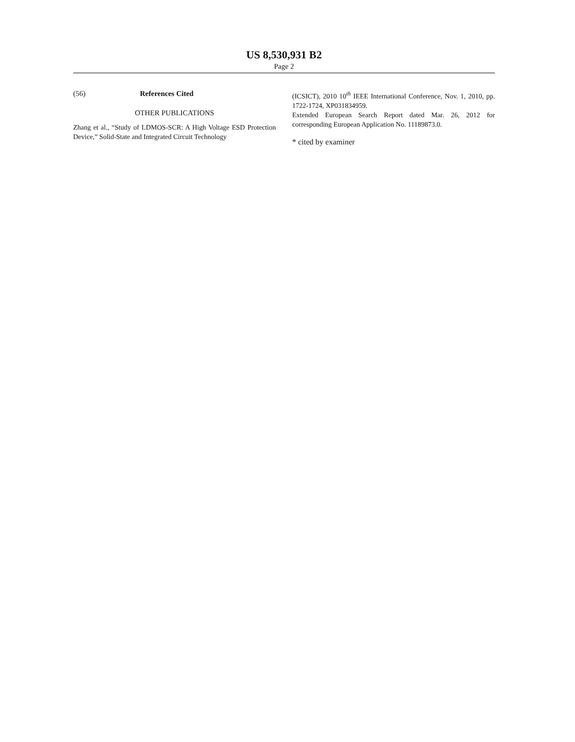US 8,530,931 B2
Page 2
(56) References Cited
OTHER PUBLICATIONS
Zhang et al., “Study of LDMOS-SCR: A High Voltage ESD Protection Device,” Solid-State and Integrated Circuit Technology
(ICSICT), 2010 10<sup>th</sup> IEEE International Conference, Nov. 1, 2010, pp. 1722-1724, XP031834959.
Extended European Search Report dated Mar. 26, 2012 for corresponding European Application No. 11189873.0.
* cited by examiner